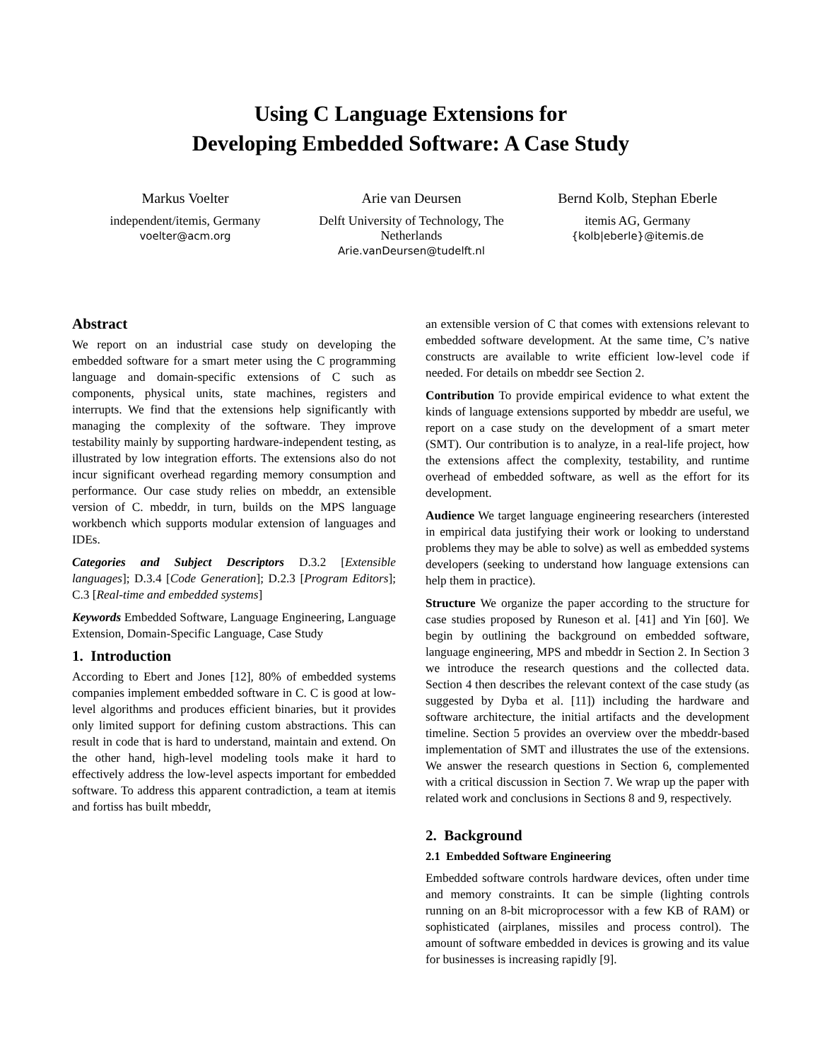Using C Language Extensions for
Developing Embedded Software: A Case Study
Markus Voelter
independent/itemis, Germany
voelter@acm.org
Arie van Deursen
Delft University of Technology, The Netherlands
Arie.vanDeursen@tudelft.nl
Bernd Kolb, Stephan Eberle
itemis AG, Germany
{kolb|eberle}@itemis.de
Abstract
We report on an industrial case study on developing the embedded software for a smart meter using the C programming language and domain-specific extensions of C such as components, physical units, state machines, registers and interrupts. We find that the extensions help significantly with managing the complexity of the software. They improve testability mainly by supporting hardware-independent testing, as illustrated by low integration efforts. The extensions also do not incur significant overhead regarding memory consumption and performance. Our case study relies on mbeddr, an extensible version of C. mbeddr, in turn, builds on the MPS language workbench which supports modular extension of languages and IDEs.
Categories and Subject Descriptors D.3.2 [Extensible languages]; D.3.4 [Code Generation]; D.2.3 [Program Editors]; C.3 [Real-time and embedded systems]
Keywords Embedded Software, Language Engineering, Language Extension, Domain-Specific Language, Case Study
1. Introduction
According to Ebert and Jones [12], 80% of embedded systems companies implement embedded software in C. C is good at low-level algorithms and produces efficient binaries, but it provides only limited support for defining custom abstractions. This can result in code that is hard to understand, maintain and extend. On the other hand, high-level modeling tools make it hard to effectively address the low-level aspects important for embedded software. To address this apparent contradiction, a team at itemis and fortiss has built mbeddr,
an extensible version of C that comes with extensions relevant to embedded software development. At the same time, C’s native constructs are available to write efficient low-level code if needed. For details on mbeddr see Section 2.
Contribution To provide empirical evidence to what extent the kinds of language extensions supported by mbeddr are useful, we report on a case study on the development of a smart meter (SMT). Our contribution is to analyze, in a real-life project, how the extensions affect the complexity, testability, and runtime overhead of embedded software, as well as the effort for its development.
Audience We target language engineering researchers (interested in empirical data justifying their work or looking to understand problems they may be able to solve) as well as embedded systems developers (seeking to understand how language extensions can help them in practice).
Structure We organize the paper according to the structure for case studies proposed by Runeson et al. [41] and Yin [60]. We begin by outlining the background on embedded software, language engineering, MPS and mbeddr in Section 2. In Section 3 we introduce the research questions and the collected data. Section 4 then describes the relevant context of the case study (as suggested by Dyba et al. [11]) including the hardware and software architecture, the initial artifacts and the development timeline. Section 5 provides an overview over the mbeddr-based implementation of SMT and illustrates the use of the extensions. We answer the research questions in Section 6, complemented with a critical discussion in Section 7. We wrap up the paper with related work and conclusions in Sections 8 and 9, respectively.
2. Background
2.1 Embedded Software Engineering
Embedded software controls hardware devices, often under time and memory constraints. It can be simple (lighting controls running on an 8-bit microprocessor with a few KB of RAM) or sophisticated (airplanes, missiles and process control). The amount of software embedded in devices is growing and its value for businesses is increasing rapidly [9].